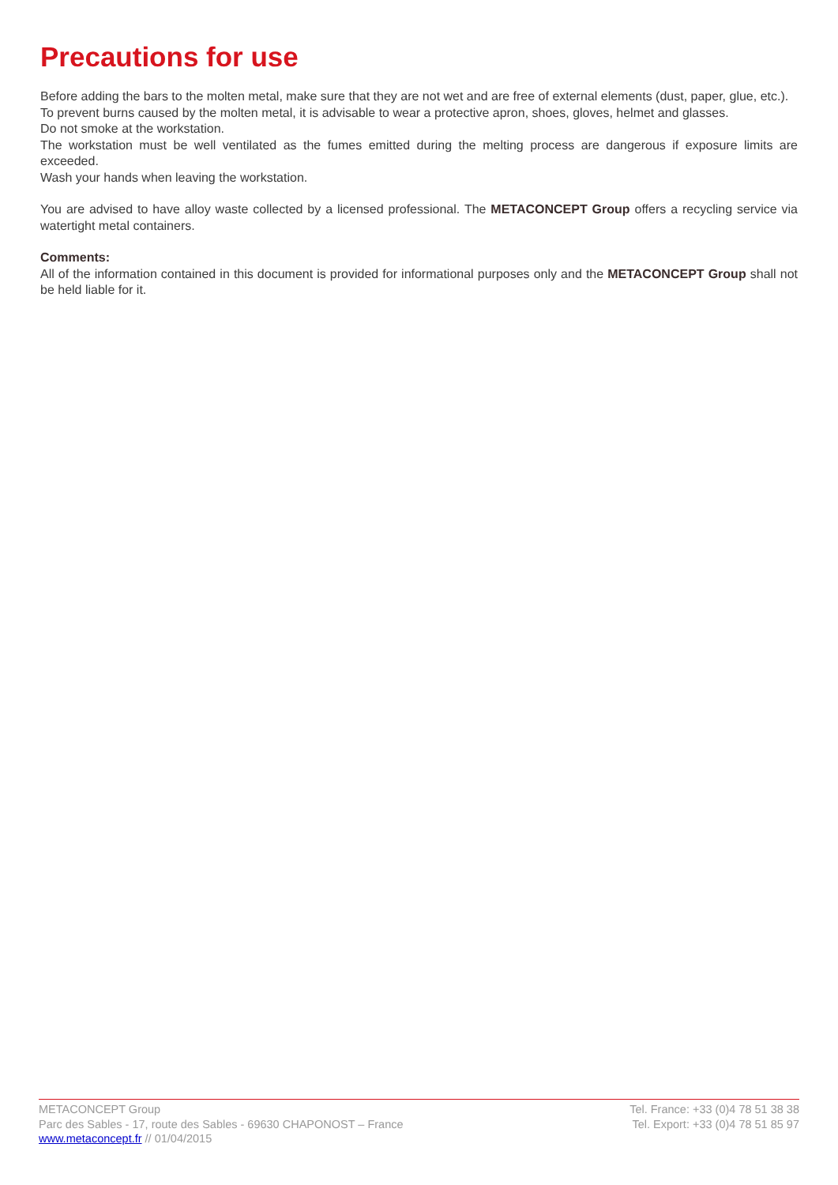Precautions for use
Before adding the bars to the molten metal, make sure that they are not wet and are free of external elements (dust, paper, glue, etc.).
To prevent burns caused by the molten metal, it is advisable to wear a protective apron, shoes, gloves, helmet and glasses.
Do not smoke at the workstation.
The workstation must be well ventilated as the fumes emitted during the melting process are dangerous if exposure limits are exceeded.
Wash your hands when leaving the workstation.
You are advised to have alloy waste collected by a licensed professional. The METACONCEPT Group offers a recycling service via watertight metal containers.
Comments:
All of the information contained in this document is provided for informational purposes only and the METACONCEPT Group shall not be held liable for it.
METACONCEPT Group
Parc des Sables - 17, route des Sables - 69630 CHAPONOST – France
www.metaconcept.fr // 01/04/2015
Tel. France: +33 (0)4 78 51 38 38
Tel. Export: +33 (0)4 78 51 85 97